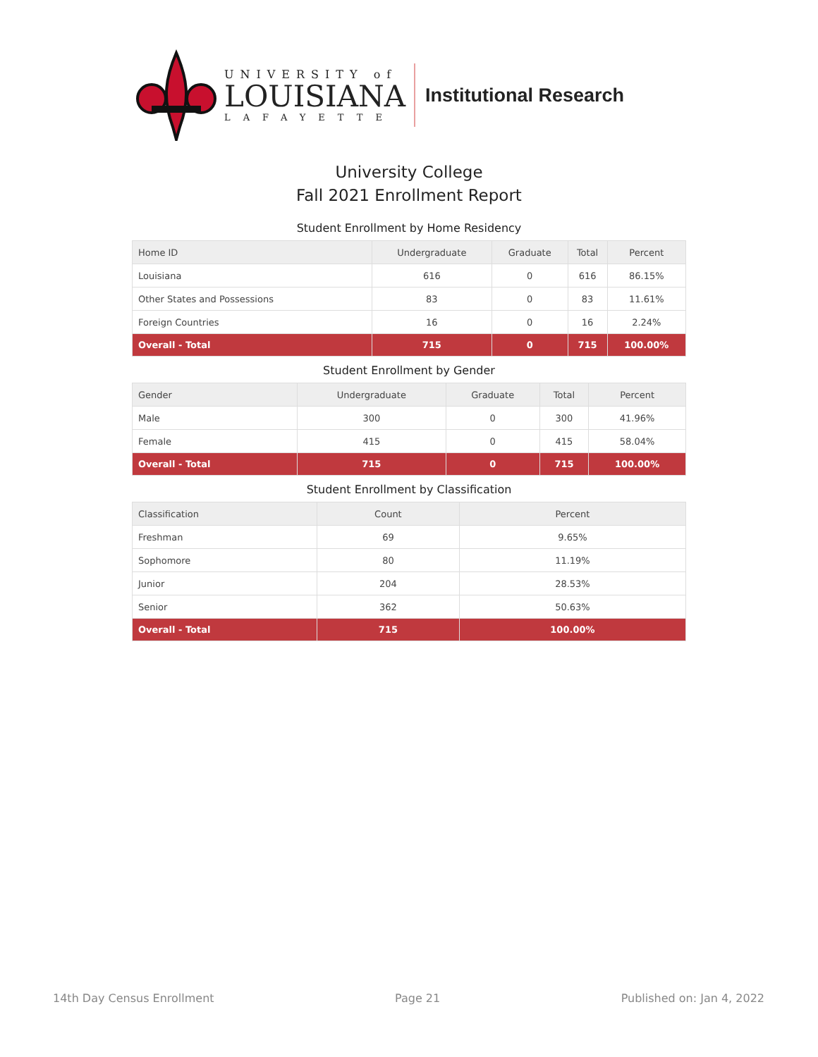UNIVERSITY of
LOUISIANA
LAFAYETTE
Institutional Research
University College
Fall 2021 Enrollment Report
Student Enrollment by Home Residency
| Home ID | Undergraduate | Graduate | Total | Percent |
| --- | --- | --- | --- | --- |
| Louisiana | 616 | 0 | 616 | 86.15% |
| Other States and Possessions | 83 | 0 | 83 | 11.61% |
| Foreign Countries | 16 | 0 | 16 | 2.24% |
| Overall - Total | 715 | 0 | 715 | 100.00% |
Student Enrollment by Gender
| Gender | Undergraduate | Graduate | Total | Percent |
| --- | --- | --- | --- | --- |
| Male | 300 | 0 | 300 | 41.96% |
| Female | 415 | 0 | 415 | 58.04% |
| Overall - Total | 715 | 0 | 715 | 100.00% |
Student Enrollment by Classification
| Classification | Count | Percent |
| --- | --- | --- |
| Freshman | 69 | 9.65% |
| Sophomore | 80 | 11.19% |
| Junior | 204 | 28.53% |
| Senior | 362 | 50.63% |
| Overall - Total | 715 | 100.00% |
14th Day Census Enrollment Page 21 Published on: Jan 4, 2022